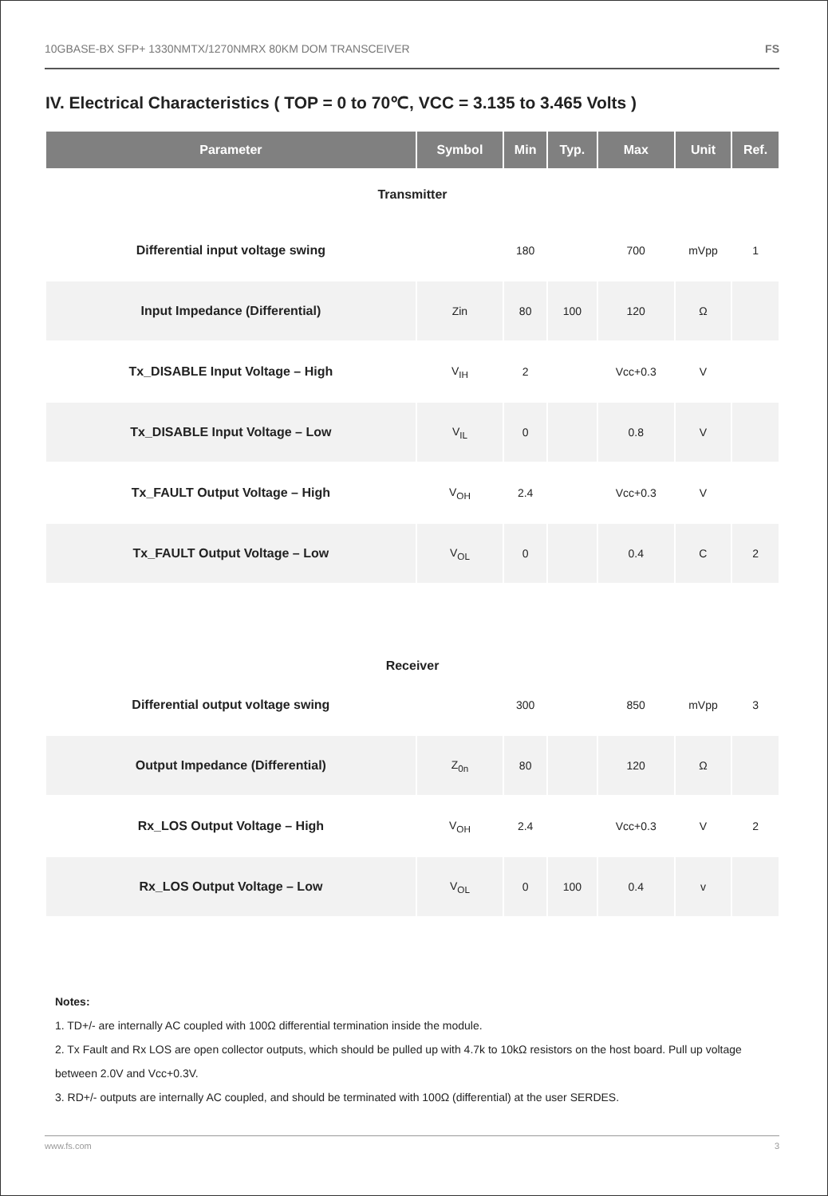10GBASE-BX SFP+ 1330NMTX/1270NMRX 80KM DOM TRANSCEIVER FS
IV. Electrical Characteristics ( TOP = 0 to 70℃, VCC = 3.135 to 3.465 Volts )
| Parameter | Symbol | Min | Typ. | Max | Unit | Ref. |
| --- | --- | --- | --- | --- | --- | --- |
| Transmitter | | | | | | |
| Differential input voltage swing | | 180 | | 700 | mVpp | 1 |
| Input Impedance (Differential) | Zin | 80 | 100 | 120 | Ω | |
| Tx_DISABLE Input Voltage – High | V<sub>IH</sub> | 2 | | Vcc+0.3 | V | |
| Tx_DISABLE Input Voltage – Low | V<sub>IL</sub> | 0 | | 0.8 | V | |
| Tx_FAULT Output Voltage – High | V<sub>OH</sub> | 2.4 | | Vcc+0.3 | V | |
| Tx_FAULT Output Voltage – Low | V<sub>OL</sub> | 0 | | 0.4 | C | 2 |
| Receiver | | | | | | |
| Differential output voltage swing | | 300 | | 850 | mVpp | 3 |
| Output Impedance (Differential) | Z<sub>0n</sub> | 80 | | 120 | Ω | |
| Rx_LOS Output Voltage – High | V<sub>OH</sub> | 2.4 | | Vcc+0.3 | V | 2 |
| Rx_LOS Output Voltage – Low | V<sub>OL</sub> | 0 | 100 | 0.4 | v | |
Notes:
1. TD+/- are internally AC coupled with 100Ω differential termination inside the module.
2. Tx Fault and Rx LOS are open collector outputs, which should be pulled up with 4.7k to 10kΩ resistors on the host board. Pull up voltage between 2.0V and Vcc+0.3V.
3. RD+/- outputs are internally AC coupled, and should be terminated with 100Ω (differential) at the user SERDES.
www.fs.com 3